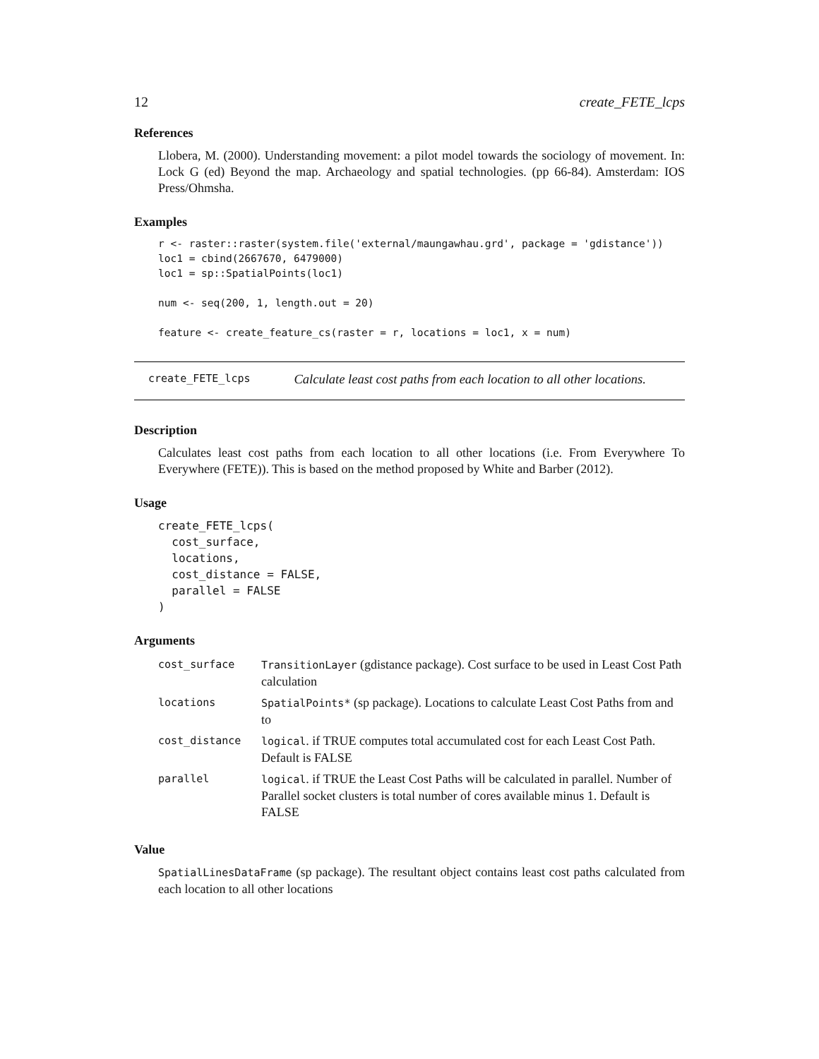12 create_FETE_lcps
References
Llobera, M. (2000). Understanding movement: a pilot model towards the sociology of movement. In: Lock G (ed) Beyond the map. Archaeology and spatial technologies. (pp 66-84). Amsterdam: IOS Press/Ohmsha.
Examples
r <- raster::raster(system.file('external/maungawhau.grd', package = 'gdistance'))
loc1 = cbind(2667670, 6479000)
loc1 = sp::SpatialPoints(loc1)

num <- seq(200, 1, length.out = 20)

feature <- create_feature_cs(raster = r, locations = loc1, x = num)
create_FETE_lcps Calculate least cost paths from each location to all other locations.
Description
Calculates least cost paths from each location to all other locations (i.e. From Everywhere To Everywhere (FETE)). This is based on the method proposed by White and Barber (2012).
Usage
create_FETE_lcps(
  cost_surface,
  locations,
  cost_distance = FALSE,
  parallel = FALSE
)
Arguments
| cost_surface | TransitionLayer (gdistance package). Cost surface to be used in Least Cost Path calculation |
| locations | SpatialPoints* (sp package). Locations to calculate Least Cost Paths from and to |
| cost_distance | logical . if TRUE computes total accumulated cost for each Least Cost Path. Default is FALSE |
| parallel | logical . if TRUE the Least Cost Paths will be calculated in parallel. Number of Parallel socket clusters is total number of cores available minus 1. Default is FALSE |
Value
SpatialLinesDataFrame (sp package). The resultant object contains least cost paths calculated from each location to all other locations